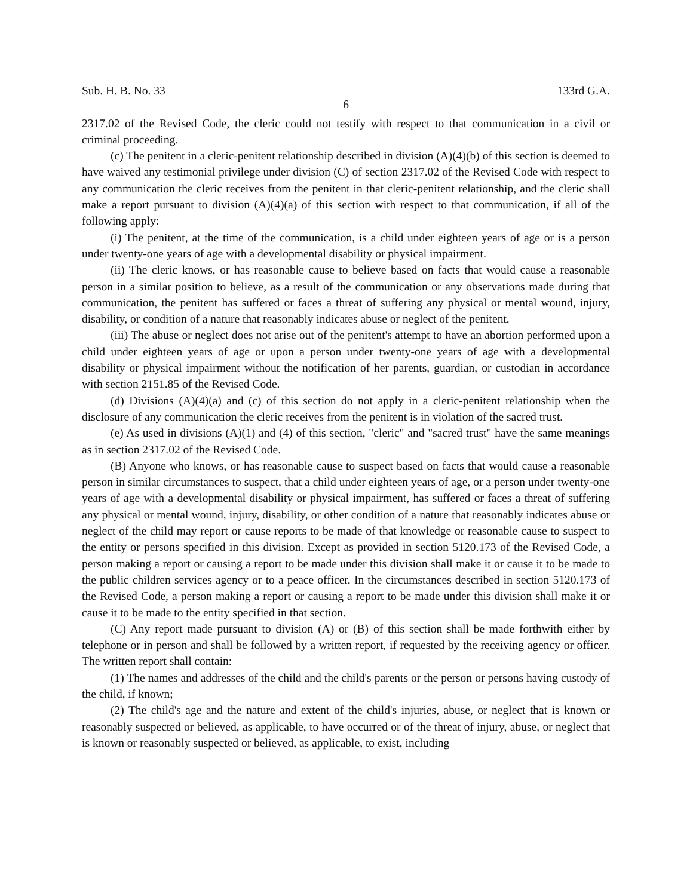Sub. H. B. No. 33 133rd G.A.
6
2317.02 of the Revised Code, the cleric could not testify with respect to that communication in a civil or criminal proceeding.
(c) The penitent in a cleric-penitent relationship described in division (A)(4)(b) of this section is deemed to have waived any testimonial privilege under division (C) of section 2317.02 of the Revised Code with respect to any communication the cleric receives from the penitent in that cleric-penitent relationship, and the cleric shall make a report pursuant to division (A)(4)(a) of this section with respect to that communication, if all of the following apply:
(i) The penitent, at the time of the communication, is a child under eighteen years of age or is a person under twenty-one years of age with a developmental disability or physical impairment.
(ii) The cleric knows, or has reasonable cause to believe based on facts that would cause a reasonable person in a similar position to believe, as a result of the communication or any observations made during that communication, the penitent has suffered or faces a threat of suffering any physical or mental wound, injury, disability, or condition of a nature that reasonably indicates abuse or neglect of the penitent.
(iii) The abuse or neglect does not arise out of the penitent's attempt to have an abortion performed upon a child under eighteen years of age or upon a person under twenty-one years of age with a developmental disability or physical impairment without the notification of her parents, guardian, or custodian in accordance with section 2151.85 of the Revised Code.
(d) Divisions (A)(4)(a) and (c) of this section do not apply in a cleric-penitent relationship when the disclosure of any communication the cleric receives from the penitent is in violation of the sacred trust.
(e) As used in divisions (A)(1) and (4) of this section, "cleric" and "sacred trust" have the same meanings as in section 2317.02 of the Revised Code.
(B) Anyone who knows, or has reasonable cause to suspect based on facts that would cause a reasonable person in similar circumstances to suspect, that a child under eighteen years of age, or a person under twenty-one years of age with a developmental disability or physical impairment, has suffered or faces a threat of suffering any physical or mental wound, injury, disability, or other condition of a nature that reasonably indicates abuse or neglect of the child may report or cause reports to be made of that knowledge or reasonable cause to suspect to the entity or persons specified in this division. Except as provided in section 5120.173 of the Revised Code, a person making a report or causing a report to be made under this division shall make it or cause it to be made to the public children services agency or to a peace officer. In the circumstances described in section 5120.173 of the Revised Code, a person making a report or causing a report to be made under this division shall make it or cause it to be made to the entity specified in that section.
(C) Any report made pursuant to division (A) or (B) of this section shall be made forthwith either by telephone or in person and shall be followed by a written report, if requested by the receiving agency or officer. The written report shall contain:
(1) The names and addresses of the child and the child's parents or the person or persons having custody of the child, if known;
(2) The child's age and the nature and extent of the child's injuries, abuse, or neglect that is known or reasonably suspected or believed, as applicable, to have occurred or of the threat of injury, abuse, or neglect that is known or reasonably suspected or believed, as applicable, to exist, including